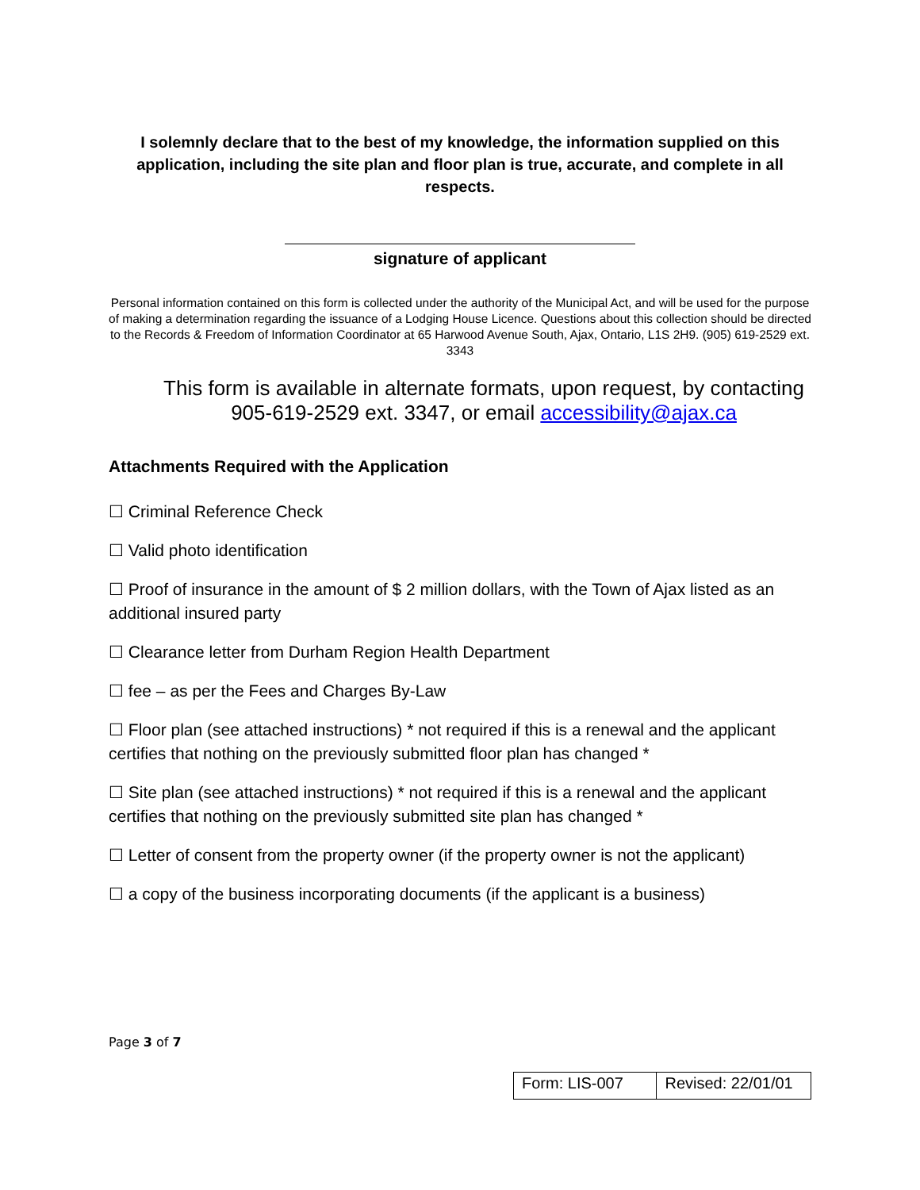I solemnly declare that to the best of my knowledge, the information supplied on this application, including the site plan and floor plan is true, accurate, and complete in all respects.
signature of applicant
Personal information contained on this form is collected under the authority of the Municipal Act, and will be used for the purpose of making a determination regarding the issuance of a Lodging House Licence. Questions about this collection should be directed to the Records & Freedom of Information Coordinator at 65 Harwood Avenue South, Ajax, Ontario, L1S 2H9. (905) 619-2529 ext. 3343
This form is available in alternate formats, upon request, by contacting 905-619-2529 ext. 3347, or email accessibility@ajax.ca
Attachments Required with the Application
☐ Criminal Reference Check
☐ Valid photo identification
☐ Proof of insurance in the amount of $ 2 million dollars, with the Town of Ajax listed as an additional insured party
☐ Clearance letter from Durham Region Health Department
☐ fee – as per the Fees and Charges By-Law
☐ Floor plan (see attached instructions) * not required if this is a renewal and the applicant certifies that nothing on the previously submitted floor plan has changed *
☐ Site plan (see attached instructions) * not required if this is a renewal and the applicant certifies that nothing on the previously submitted site plan has changed *
☐ Letter of consent from the property owner (if the property owner is not the applicant)
☐ a copy of the business incorporating documents (if the applicant is a business)
Page 3 of 7
| Form: LIS-007 | Revised: 22/01/01 |